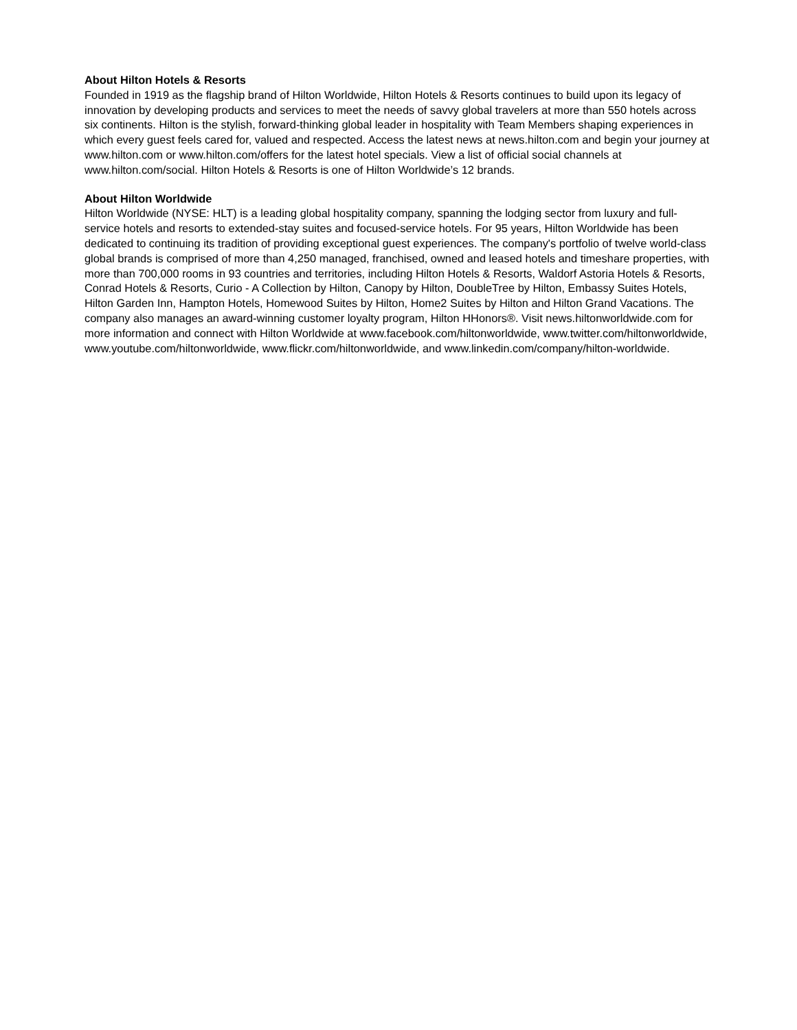About Hilton Hotels & Resorts
Founded in 1919 as the flagship brand of Hilton Worldwide, Hilton Hotels & Resorts continues to build upon its legacy of innovation by developing products and services to meet the needs of savvy global travelers at more than 550 hotels across six continents. Hilton is the stylish, forward-thinking global leader in hospitality with Team Members shaping experiences in which every guest feels cared for, valued and respected. Access the latest news at news.hilton.com and begin your journey at www.hilton.com or www.hilton.com/offers for the latest hotel specials. View a list of official social channels at www.hilton.com/social. Hilton Hotels & Resorts is one of Hilton Worldwide’s 12 brands.
About Hilton Worldwide
Hilton Worldwide (NYSE: HLT) is a leading global hospitality company, spanning the lodging sector from luxury and full-service hotels and resorts to extended-stay suites and focused-service hotels. For 95 years, Hilton Worldwide has been dedicated to continuing its tradition of providing exceptional guest experiences. The company's portfolio of twelve world-class global brands is comprised of more than 4,250 managed, franchised, owned and leased hotels and timeshare properties, with more than 700,000 rooms in 93 countries and territories, including Hilton Hotels & Resorts, Waldorf Astoria Hotels & Resorts, Conrad Hotels & Resorts, Curio - A Collection by Hilton, Canopy by Hilton, DoubleTree by Hilton, Embassy Suites Hotels, Hilton Garden Inn, Hampton Hotels, Homewood Suites by Hilton, Home2 Suites by Hilton and Hilton Grand Vacations. The company also manages an award-winning customer loyalty program, Hilton HHonors®. Visit news.hiltonworldwide.com for more information and connect with Hilton Worldwide at www.facebook.com/hiltonworldwide, www.twitter.com/hiltonworldwide, www.youtube.com/hiltonworldwide, www.flickr.com/hiltonworldwide, and www.linkedin.com/company/hilton-worldwide.